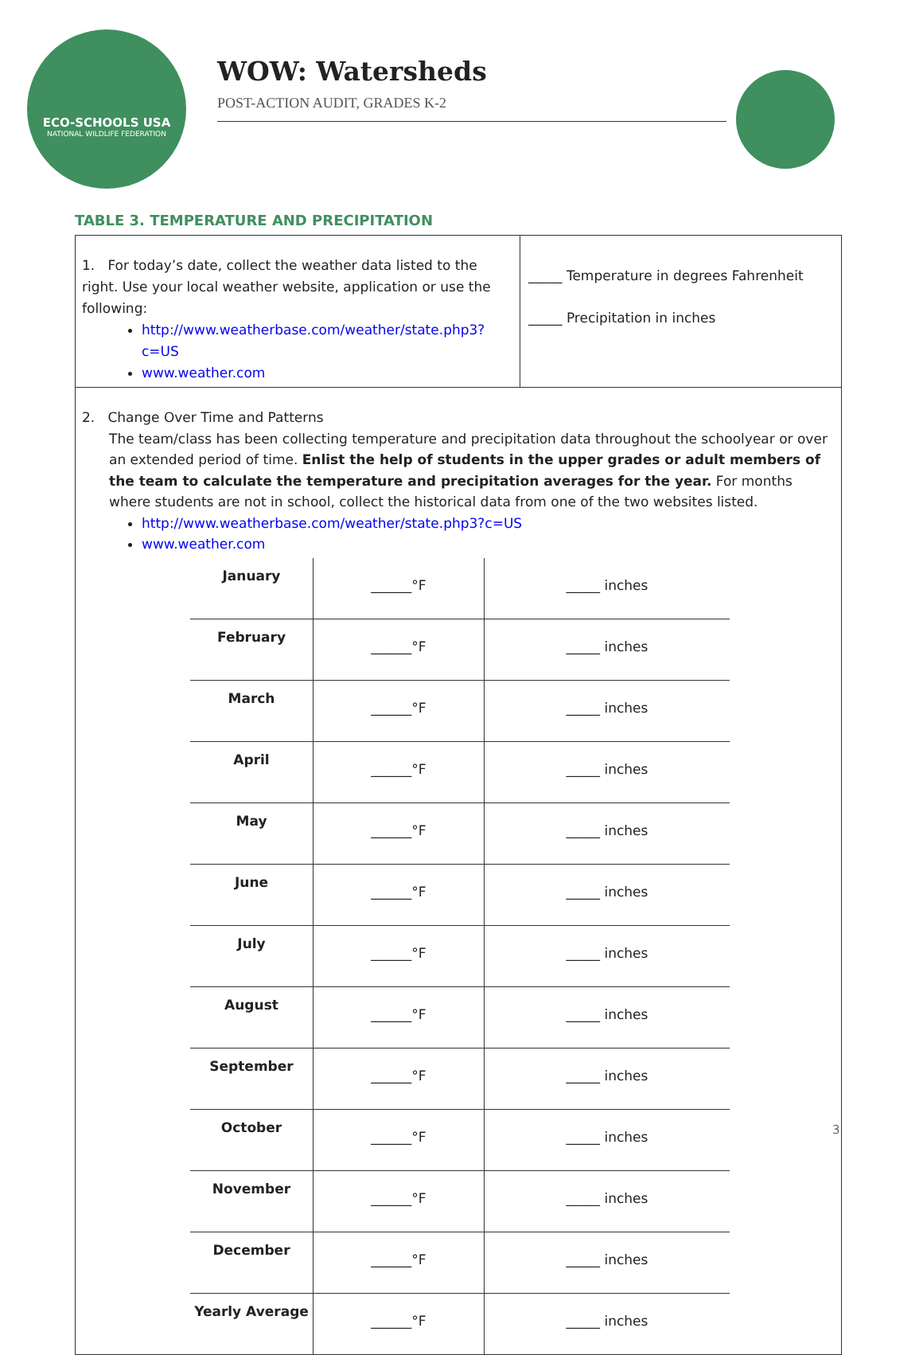ECO-SCHOOLS USA
NATIONAL WILDLIFE FEDERATION
WOW: Watersheds
POST-ACTION AUDIT, GRADES K-2
TABLE 3. TEMPERATURE AND PRECIPITATION
1. For today’s date, collect the weather data listed to the right. Use your local weather website, application or use the following:
http://www.weatherbase.com/weather/state.php3?c=US
www.weather.com
_____ Temperature in degrees Fahrenheit
_____ Precipitation in inches
2. Change Over Time and Patterns
The team/class has been collecting temperature and precipitation data throughout the schoolyear or over an extended period of time. Enlist the help of students in the upper grades or adult members of the team to calculate the temperature and precipitation averages for the year. For months where students are not in school, collect the historical data from one of the two websites listed.
http://www.weatherbase.com/weather/state.php3?c=US
www.weather.com
| January | ______°F | _____ inches |
| February | ______°F | _____ inches |
| March | ______°F | _____ inches |
| April | ______°F | _____ inches |
| May | ______°F | _____ inches |
| June | ______°F | _____ inches |
| July | ______°F | _____ inches |
| August | ______°F | _____ inches |
| September | ______°F | _____ inches |
| October | ______°F | _____ inches |
| November | ______°F | _____ inches |
| December | ______°F | _____ inches |
| Yearly Average | ______°F | _____ inches |
3